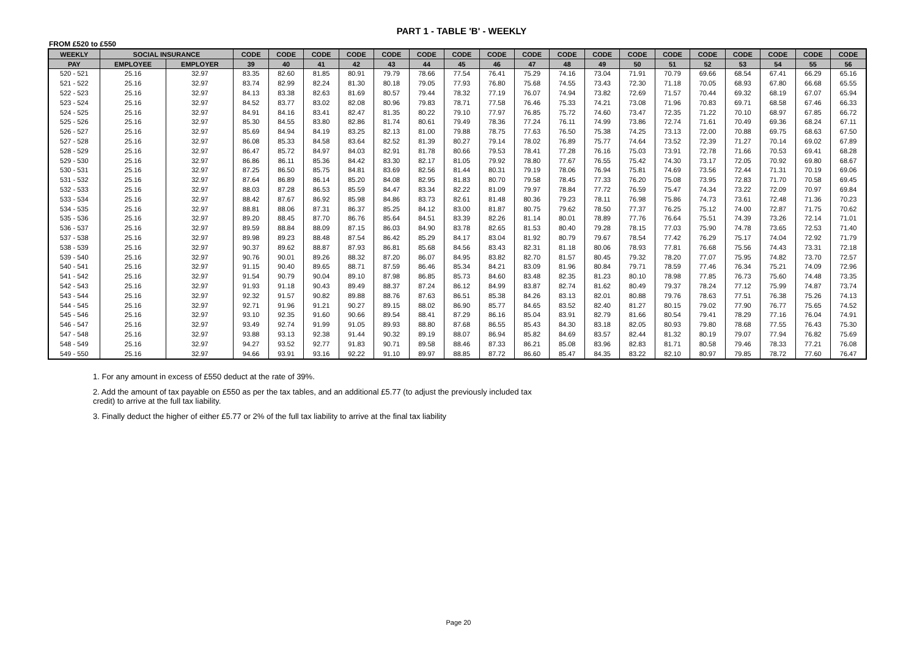PART 1 - TABLE 'B' - WEEKLY
FROM £520 to £550
| WEEKLY | SOCIAL INSURANCE | | CODE | CODE | CODE | CODE | CODE | CODE | CODE | CODE | CODE | CODE | CODE | CODE | CODE | CODE | CODE | CODE | CODE | CODE |
| --- | --- | --- | --- | --- | --- | --- | --- | --- | --- | --- | --- | --- | --- | --- | --- | --- | --- | --- | --- | --- |
| PAY | EMPLOYEE | EMPLOYER | 39 | 40 | 41 | 42 | 43 | 44 | 45 | 46 | 47 | 48 | 49 | 50 | 51 | 52 | 53 | 54 | 55 | 56 |
| 520 - 521 | 25.16 | 32.97 | 83.35 | 82.60 | 81.85 | 80.91 | 79.79 | 78.66 | 77.54 | 76.41 | 75.29 | 74.16 | 73.04 | 71.91 | 70.79 | 69.66 | 68.54 | 67.41 | 66.29 | 65.16 |
| 521 - 522 | 25.16 | 32.97 | 83.74 | 82.99 | 82.24 | 81.30 | 80.18 | 79.05 | 77.93 | 76.80 | 75.68 | 74.55 | 73.43 | 72.30 | 71.18 | 70.05 | 68.93 | 67.80 | 66.68 | 65.55 |
| 522 - 523 | 25.16 | 32.97 | 84.13 | 83.38 | 82.63 | 81.69 | 80.57 | 79.44 | 78.32 | 77.19 | 76.07 | 74.94 | 73.82 | 72.69 | 71.57 | 70.44 | 69.32 | 68.19 | 67.07 | 65.94 |
| 523 - 524 | 25.16 | 32.97 | 84.52 | 83.77 | 83.02 | 82.08 | 80.96 | 79.83 | 78.71 | 77.58 | 76.46 | 75.33 | 74.21 | 73.08 | 71.96 | 70.83 | 69.71 | 68.58 | 67.46 | 66.33 |
| 524 - 525 | 25.16 | 32.97 | 84.91 | 84.16 | 83.41 | 82.47 | 81.35 | 80.22 | 79.10 | 77.97 | 76.85 | 75.72 | 74.60 | 73.47 | 72.35 | 71.22 | 70.10 | 68.97 | 67.85 | 66.72 |
| 525 - 526 | 25.16 | 32.97 | 85.30 | 84.55 | 83.80 | 82.86 | 81.74 | 80.61 | 79.49 | 78.36 | 77.24 | 76.11 | 74.99 | 73.86 | 72.74 | 71.61 | 70.49 | 69.36 | 68.24 | 67.11 |
| 526 - 527 | 25.16 | 32.97 | 85.69 | 84.94 | 84.19 | 83.25 | 82.13 | 81.00 | 79.88 | 78.75 | 77.63 | 76.50 | 75.38 | 74.25 | 73.13 | 72.00 | 70.88 | 69.75 | 68.63 | 67.50 |
| 527 - 528 | 25.16 | 32.97 | 86.08 | 85.33 | 84.58 | 83.64 | 82.52 | 81.39 | 80.27 | 79.14 | 78.02 | 76.89 | 75.77 | 74.64 | 73.52 | 72.39 | 71.27 | 70.14 | 69.02 | 67.89 |
| 528 - 529 | 25.16 | 32.97 | 86.47 | 85.72 | 84.97 | 84.03 | 82.91 | 81.78 | 80.66 | 79.53 | 78.41 | 77.28 | 76.16 | 75.03 | 73.91 | 72.78 | 71.66 | 70.53 | 69.41 | 68.28 |
| 529 - 530 | 25.16 | 32.97 | 86.86 | 86.11 | 85.36 | 84.42 | 83.30 | 82.17 | 81.05 | 79.92 | 78.80 | 77.67 | 76.55 | 75.42 | 74.30 | 73.17 | 72.05 | 70.92 | 69.80 | 68.67 |
| 530 - 531 | 25.16 | 32.97 | 87.25 | 86.50 | 85.75 | 84.81 | 83.69 | 82.56 | 81.44 | 80.31 | 79.19 | 78.06 | 76.94 | 75.81 | 74.69 | 73.56 | 72.44 | 71.31 | 70.19 | 69.06 |
| 531 - 532 | 25.16 | 32.97 | 87.64 | 86.89 | 86.14 | 85.20 | 84.08 | 82.95 | 81.83 | 80.70 | 79.58 | 78.45 | 77.33 | 76.20 | 75.08 | 73.95 | 72.83 | 71.70 | 70.58 | 69.45 |
| 532 - 533 | 25.16 | 32.97 | 88.03 | 87.28 | 86.53 | 85.59 | 84.47 | 83.34 | 82.22 | 81.09 | 79.97 | 78.84 | 77.72 | 76.59 | 75.47 | 74.34 | 73.22 | 72.09 | 70.97 | 69.84 |
| 533 - 534 | 25.16 | 32.97 | 88.42 | 87.67 | 86.92 | 85.98 | 84.86 | 83.73 | 82.61 | 81.48 | 80.36 | 79.23 | 78.11 | 76.98 | 75.86 | 74.73 | 73.61 | 72.48 | 71.36 | 70.23 |
| 534 - 535 | 25.16 | 32.97 | 88.81 | 88.06 | 87.31 | 86.37 | 85.25 | 84.12 | 83.00 | 81.87 | 80.75 | 79.62 | 78.50 | 77.37 | 76.25 | 75.12 | 74.00 | 72.87 | 71.75 | 70.62 |
| 535 - 536 | 25.16 | 32.97 | 89.20 | 88.45 | 87.70 | 86.76 | 85.64 | 84.51 | 83.39 | 82.26 | 81.14 | 80.01 | 78.89 | 77.76 | 76.64 | 75.51 | 74.39 | 73.26 | 72.14 | 71.01 |
| 536 - 537 | 25.16 | 32.97 | 89.59 | 88.84 | 88.09 | 87.15 | 86.03 | 84.90 | 83.78 | 82.65 | 81.53 | 80.40 | 79.28 | 78.15 | 77.03 | 75.90 | 74.78 | 73.65 | 72.53 | 71.40 |
| 537 - 538 | 25.16 | 32.97 | 89.98 | 89.23 | 88.48 | 87.54 | 86.42 | 85.29 | 84.17 | 83.04 | 81.92 | 80.79 | 79.67 | 78.54 | 77.42 | 76.29 | 75.17 | 74.04 | 72.92 | 71.79 |
| 538 - 539 | 25.16 | 32.97 | 90.37 | 89.62 | 88.87 | 87.93 | 86.81 | 85.68 | 84.56 | 83.43 | 82.31 | 81.18 | 80.06 | 78.93 | 77.81 | 76.68 | 75.56 | 74.43 | 73.31 | 72.18 |
| 539 - 540 | 25.16 | 32.97 | 90.76 | 90.01 | 89.26 | 88.32 | 87.20 | 86.07 | 84.95 | 83.82 | 82.70 | 81.57 | 80.45 | 79.32 | 78.20 | 77.07 | 75.95 | 74.82 | 73.70 | 72.57 |
| 540 - 541 | 25.16 | 32.97 | 91.15 | 90.40 | 89.65 | 88.71 | 87.59 | 86.46 | 85.34 | 84.21 | 83.09 | 81.96 | 80.84 | 79.71 | 78.59 | 77.46 | 76.34 | 75.21 | 74.09 | 72.96 |
| 541 - 542 | 25.16 | 32.97 | 91.54 | 90.79 | 90.04 | 89.10 | 87.98 | 86.85 | 85.73 | 84.60 | 83.48 | 82.35 | 81.23 | 80.10 | 78.98 | 77.85 | 76.73 | 75.60 | 74.48 | 73.35 |
| 542 - 543 | 25.16 | 32.97 | 91.93 | 91.18 | 90.43 | 89.49 | 88.37 | 87.24 | 86.12 | 84.99 | 83.87 | 82.74 | 81.62 | 80.49 | 79.37 | 78.24 | 77.12 | 75.99 | 74.87 | 73.74 |
| 543 - 544 | 25.16 | 32.97 | 92.32 | 91.57 | 90.82 | 89.88 | 88.76 | 87.63 | 86.51 | 85.38 | 84.26 | 83.13 | 82.01 | 80.88 | 79.76 | 78.63 | 77.51 | 76.38 | 75.26 | 74.13 |
| 544 - 545 | 25.16 | 32.97 | 92.71 | 91.96 | 91.21 | 90.27 | 89.15 | 88.02 | 86.90 | 85.77 | 84.65 | 83.52 | 82.40 | 81.27 | 80.15 | 79.02 | 77.90 | 76.77 | 75.65 | 74.52 |
| 545 - 546 | 25.16 | 32.97 | 93.10 | 92.35 | 91.60 | 90.66 | 89.54 | 88.41 | 87.29 | 86.16 | 85.04 | 83.91 | 82.79 | 81.66 | 80.54 | 79.41 | 78.29 | 77.16 | 76.04 | 74.91 |
| 546 - 547 | 25.16 | 32.97 | 93.49 | 92.74 | 91.99 | 91.05 | 89.93 | 88.80 | 87.68 | 86.55 | 85.43 | 84.30 | 83.18 | 82.05 | 80.93 | 79.80 | 78.68 | 77.55 | 76.43 | 75.30 |
| 547 - 548 | 25.16 | 32.97 | 93.88 | 93.13 | 92.38 | 91.44 | 90.32 | 89.19 | 88.07 | 86.94 | 85.82 | 84.69 | 83.57 | 82.44 | 81.32 | 80.19 | 79.07 | 77.94 | 76.82 | 75.69 |
| 548 - 549 | 25.16 | 32.97 | 94.27 | 93.52 | 92.77 | 91.83 | 90.71 | 89.58 | 88.46 | 87.33 | 86.21 | 85.08 | 83.96 | 82.83 | 81.71 | 80.58 | 79.46 | 78.33 | 77.21 | 76.08 |
| 549 - 550 | 25.16 | 32.97 | 94.66 | 93.91 | 93.16 | 92.22 | 91.10 | 89.97 | 88.85 | 87.72 | 86.60 | 85.47 | 84.35 | 83.22 | 82.10 | 80.97 | 79.85 | 78.72 | 77.60 | 76.47 |
1. For any amount in excess of £550 deduct at the rate of 39%.
2. Add the amount of tax payable on £550 as per the tax tables, and an additional £5.77 (to adjust the previously included tax credit) to arrive at the full tax liability.
3. Finally deduct the higher of either £5.77 or 2% of the full tax liability to arrive at the final tax liability
Page 20